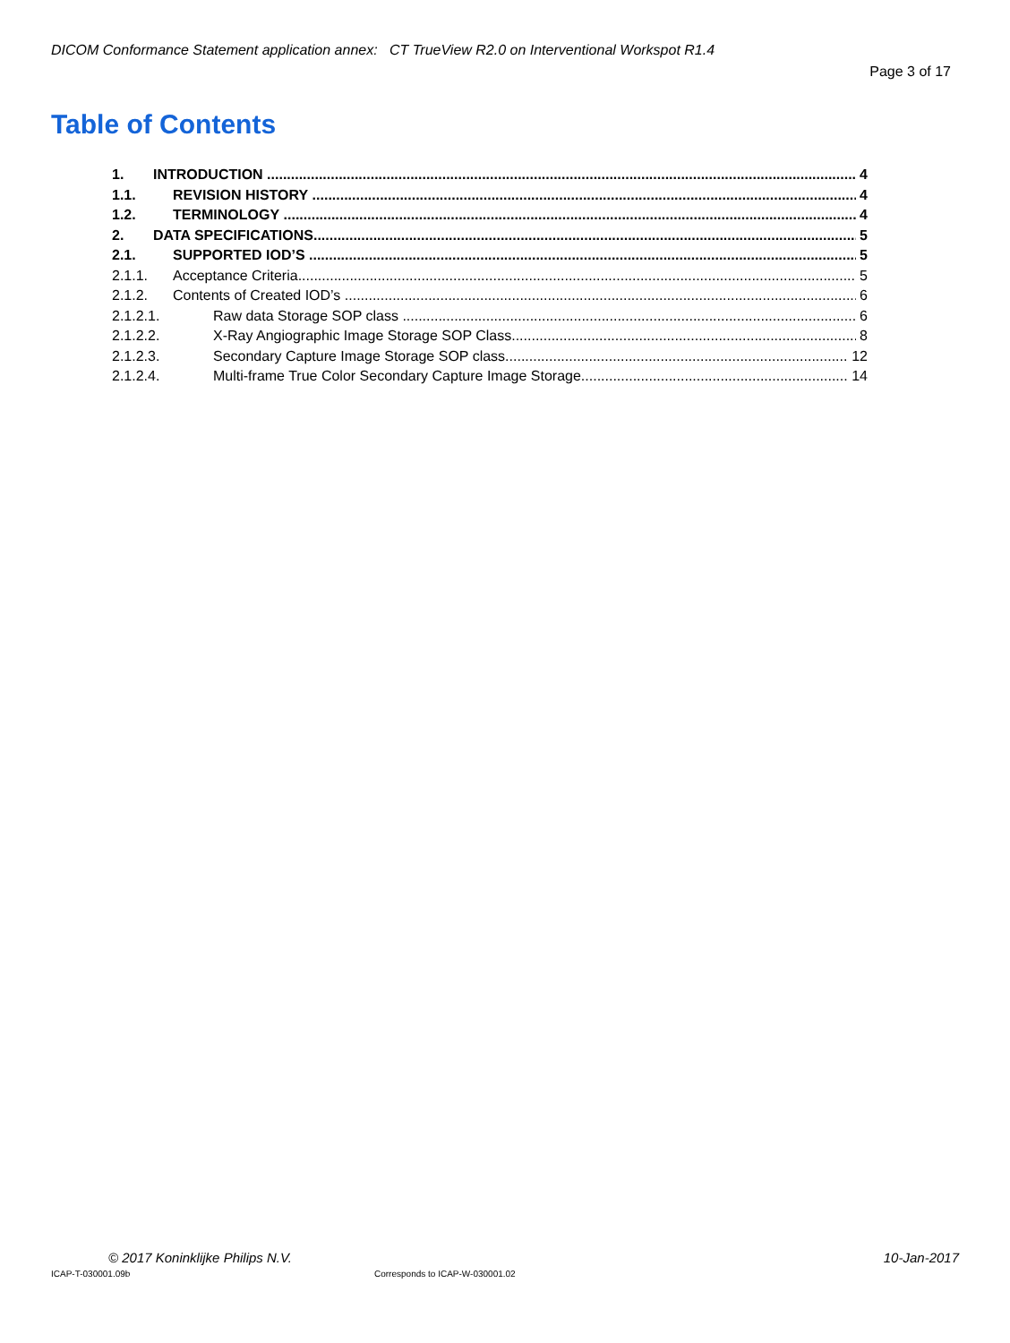DICOM Conformance Statement application annex: CT TrueView R2.0 on Interventional Workspot R1.4
Page 3 of 17
Table of Contents
1. INTRODUCTION 4
1.1. REVISION HISTORY 4
1.2. TERMINOLOGY 4
2. DATA SPECIFICATIONS 5
2.1. SUPPORTED IOD’S 5
2.1.1. Acceptance Criteria 5
2.1.2. Contents of Created IOD’s 6
2.1.2.1. Raw data Storage SOP class 6
2.1.2.2. X-Ray Angiographic Image Storage SOP Class 8
2.1.2.3. Secondary Capture Image Storage SOP class 12
2.1.2.4. Multi-frame True Color Secondary Capture Image Storage 14
© 2017 Koninklijke Philips N.V. 10-Jan-2017
ICAP-T-030001.09b Corresponds to ICAP-W-030001.02